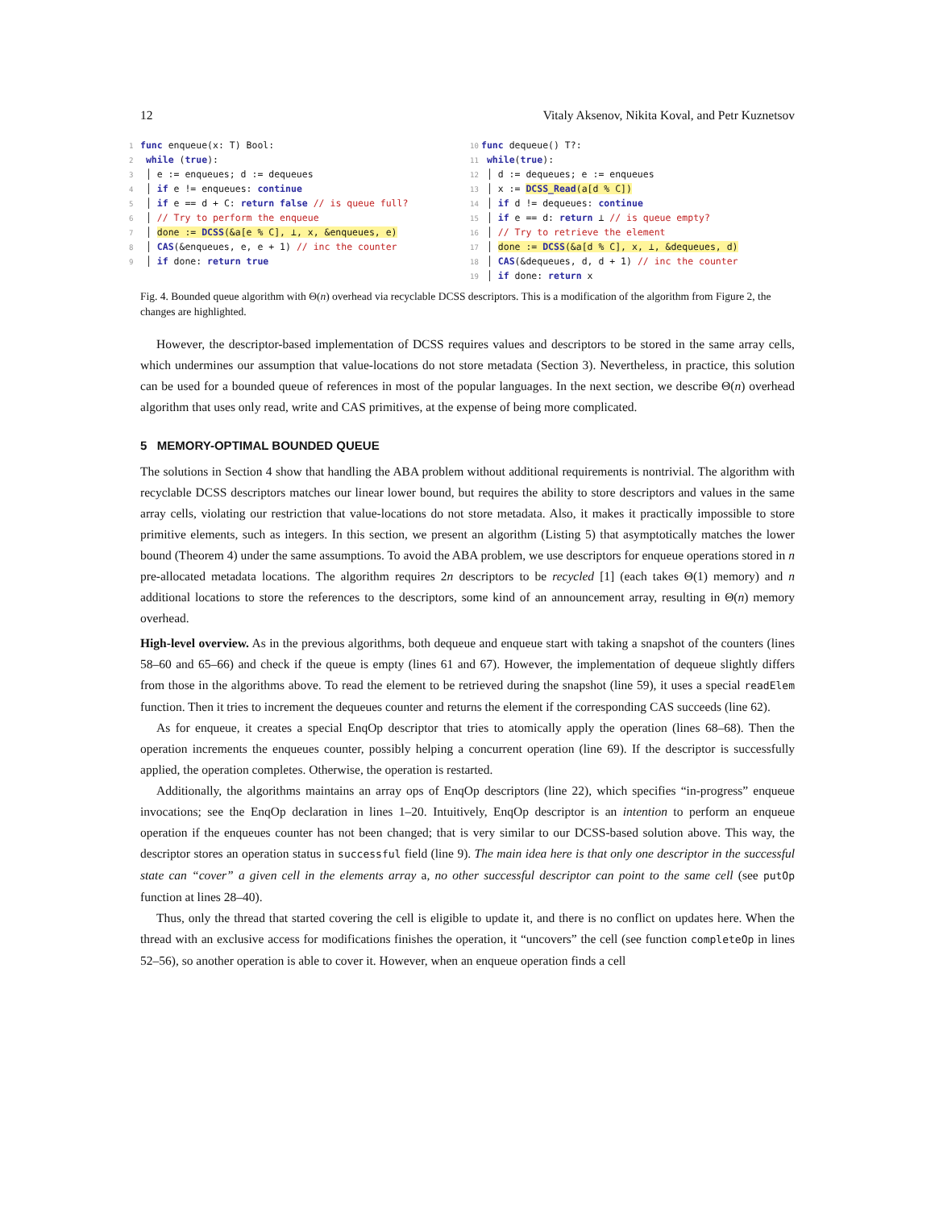12 Vitaly Aksenov, Nikita Koval, and Petr Kuznetsov
1 func enqueue(x: T) Bool:
2 while (true):
3 │ e := enqueues; d := dequeues
4 │ if e != enqueues: continue
5 │ if e == d + C: return false // is queue full?
6 │ // Try to perform the enqueue
7 │ done := DCSS(&a[e % C], ⊥, x, &enqueues, e)
8 │ CAS(&enqueues, e, e + 1) // inc the counter
9 │ if done: return true
10 func dequeue() T?:
11 while(true):
12 │ d := dequeues; e := enqueues
13 │ x := DCSS_Read(a[d % C])
14 │ if d != dequeues: continue
15 │ if e == d: return ⊥ // is queue empty?
16 │ // Try to retrieve the element
17 │ done := DCSS(&a[d % C], x, ⊥, &dequeues, d)
18 │ CAS(&dequeues, d, d + 1) // inc the counter
19 │ if done: return x
Fig. 4. Bounded queue algorithm with Θ(n) overhead via recyclable DCSS descriptors. This is a modification of the algorithm from Figure 2, the changes are highlighted.
However, the descriptor-based implementation of DCSS requires values and descriptors to be stored in the same array cells, which undermines our assumption that value-locations do not store metadata (Section 3). Nevertheless, in practice, this solution can be used for a bounded queue of references in most of the popular languages. In the next section, we describe Θ(n) overhead algorithm that uses only read, write and CAS primitives, at the expense of being more complicated.
5 MEMORY-OPTIMAL BOUNDED QUEUE
The solutions in Section 4 show that handling the ABA problem without additional requirements is nontrivial. The algorithm with recyclable DCSS descriptors matches our linear lower bound, but requires the ability to store descriptors and values in the same array cells, violating our restriction that value-locations do not store metadata. Also, it makes it practically impossible to store primitive elements, such as integers. In this section, we present an algorithm (Listing 5) that asymptotically matches the lower bound (Theorem 4) under the same assumptions. To avoid the ABA problem, we use descriptors for enqueue operations stored in n pre-allocated metadata locations. The algorithm requires 2n descriptors to be recycled [1] (each takes Θ(1) memory) and n additional locations to store the references to the descriptors, some kind of an announcement array, resulting in Θ(n) memory overhead.
High-level overview. As in the previous algorithms, both dequeue and enqueue start with taking a snapshot of the counters (lines 58–60 and 65–66) and check if the queue is empty (lines 61 and 67). However, the implementation of dequeue slightly differs from those in the algorithms above. To read the element to be retrieved during the snapshot (line 59), it uses a special readElem function. Then it tries to increment the dequeues counter and returns the element if the corresponding CAS succeeds (line 62).
As for enqueue, it creates a special EnqOp descriptor that tries to atomically apply the operation (lines 68–68). Then the operation increments the enqueues counter, possibly helping a concurrent operation (line 69). If the descriptor is successfully applied, the operation completes. Otherwise, the operation is restarted.
Additionally, the algorithms maintains an array ops of EnqOp descriptors (line 22), which specifies “in-progress” enqueue invocations; see the EnqOp declaration in lines 1–20. Intuitively, EnqOp descriptor is an intention to perform an enqueue operation if the enqueues counter has not been changed; that is very similar to our DCSS-based solution above. This way, the descriptor stores an operation status in successful field (line 9). The main idea here is that only one descriptor in the successful state can “cover” a given cell in the elements array a, no other successful descriptor can point to the same cell (see putOp function at lines 28–40).
Thus, only the thread that started covering the cell is eligible to update it, and there is no conflict on updates here. When the thread with an exclusive access for modifications finishes the operation, it “uncovers” the cell (see function completeOp in lines 52–56), so another operation is able to cover it. However, when an enqueue operation finds a cell